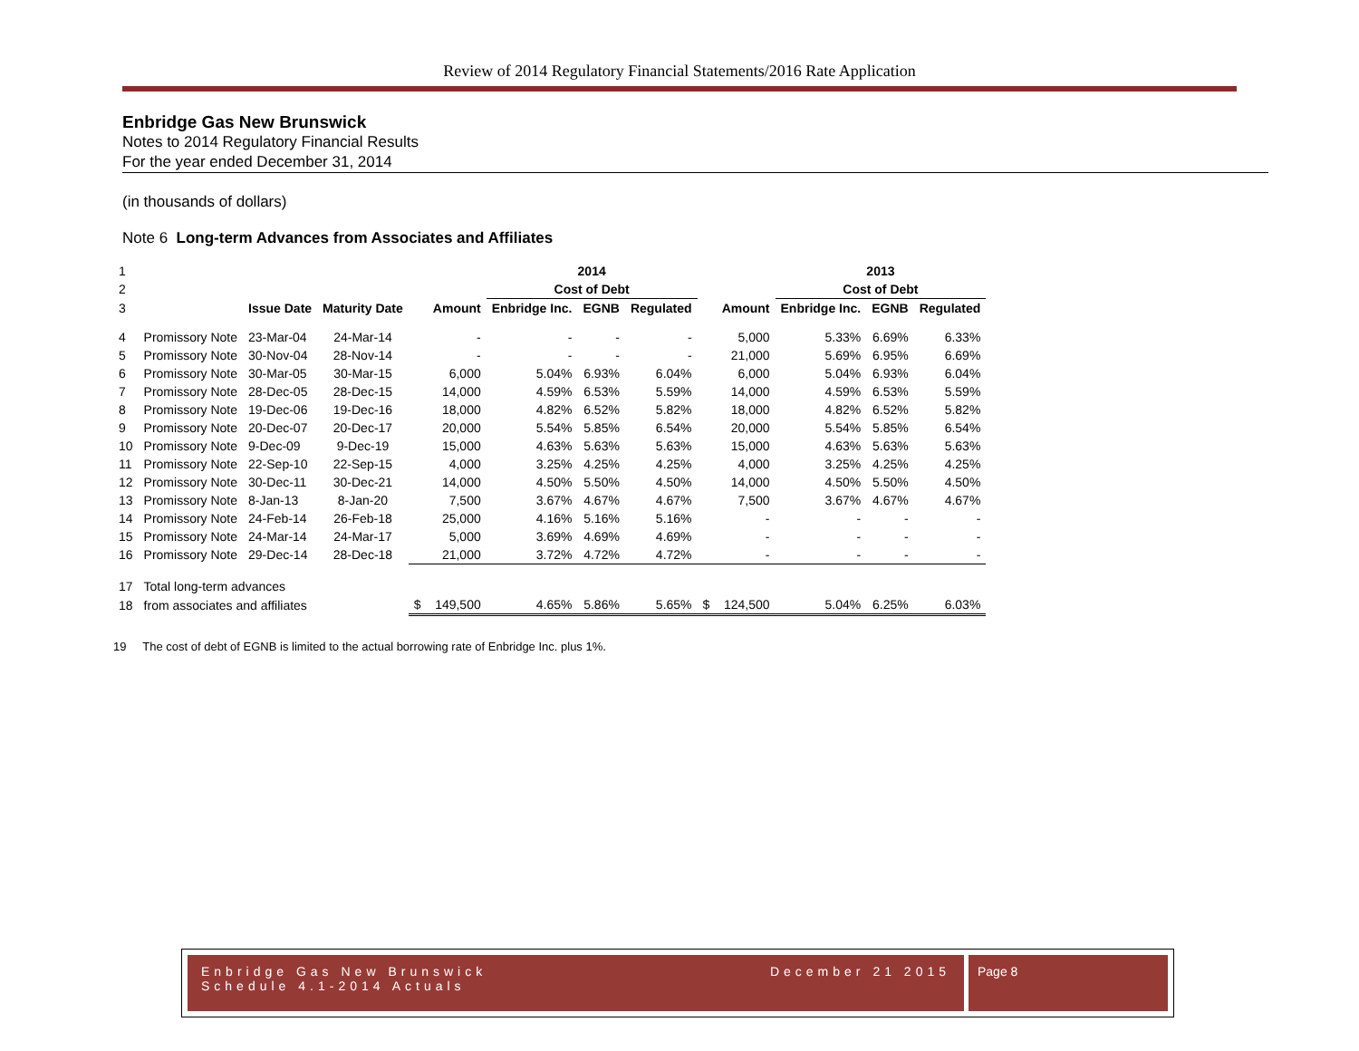Review of 2014 Regulatory Financial Statements/2016 Rate Application
Enbridge Gas New Brunswick
Notes to 2014 Regulatory Financial Results
For the year ended December 31, 2014
(in thousands of dollars)
Note 6 Long-term Advances from Associates and Affiliates
| 1 | | | | | 2014 | | | | 2013 | | |
| 2 | | | | | Cost of Debt | | | | Cost of Debt | | |
| 3 | | Issue Date | Maturity Date | Amount | Enbridge Inc. | EGNB | Regulated | Amount | Enbridge Inc. | EGNB | Regulated |
| 4 | Promissory Note | 23-Mar-04 | 24-Mar-14 | - | - | - | - | 5,000 | 5.33% | 6.69% | 6.33% |
| 5 | Promissory Note | 30-Nov-04 | 28-Nov-14 | - | - | - | - | 21,000 | 5.69% | 6.95% | 6.69% |
| 6 | Promissory Note | 30-Mar-05 | 30-Mar-15 | 6,000 | 5.04% | 6.93% | 6.04% | 6,000 | 5.04% | 6.93% | 6.04% |
| 7 | Promissory Note | 28-Dec-05 | 28-Dec-15 | 14,000 | 4.59% | 6.53% | 5.59% | 14,000 | 4.59% | 6.53% | 5.59% |
| 8 | Promissory Note | 19-Dec-06 | 19-Dec-16 | 18,000 | 4.82% | 6.52% | 5.82% | 18,000 | 4.82% | 6.52% | 5.82% |
| 9 | Promissory Note | 20-Dec-07 | 20-Dec-17 | 20,000 | 5.54% | 5.85% | 6.54% | 20,000 | 5.54% | 5.85% | 6.54% |
| 10 | Promissory Note | 9-Dec-09 | 9-Dec-19 | 15,000 | 4.63% | 5.63% | 5.63% | 15,000 | 4.63% | 5.63% | 5.63% |
| 11 | Promissory Note | 22-Sep-10 | 22-Sep-15 | 4,000 | 3.25% | 4.25% | 4.25% | 4,000 | 3.25% | 4.25% | 4.25% |
| 12 | Promissory Note | 30-Dec-11 | 30-Dec-21 | 14,000 | 4.50% | 5.50% | 4.50% | 14,000 | 4.50% | 5.50% | 4.50% |
| 13 | Promissory Note | 8-Jan-13 | 8-Jan-20 | 7,500 | 3.67% | 4.67% | 4.67% | 7,500 | 3.67% | 4.67% | 4.67% |
| 14 | Promissory Note | 24-Feb-14 | 26-Feb-18 | 25,000 | 4.16% | 5.16% | 5.16% | - | - | - | - |
| 15 | Promissory Note | 24-Mar-14 | 24-Mar-17 | 5,000 | 3.69% | 4.69% | 4.69% | - | - | - | - |
| 16 | Promissory Note | 29-Dec-14 | 28-Dec-18 | 21,000 | 3.72% | 4.72% | 4.72% | - | - | - | - |
| 17 | Total long-term advances | | | | | | | | | | |
| 18 | from associates and affiliates | | | $ 149,500 | 4.65% | 5.86% | 5.65% | $ 124,500 | 5.04% | 6.25% | 6.03% |
19 The cost of debt of EGNB is limited to the actual borrowing rate of Enbridge Inc. plus 1%.
Enbridge Gas New Brunswick
Schedule 4.1-2014 Actuals
December 21 2015
Page 8